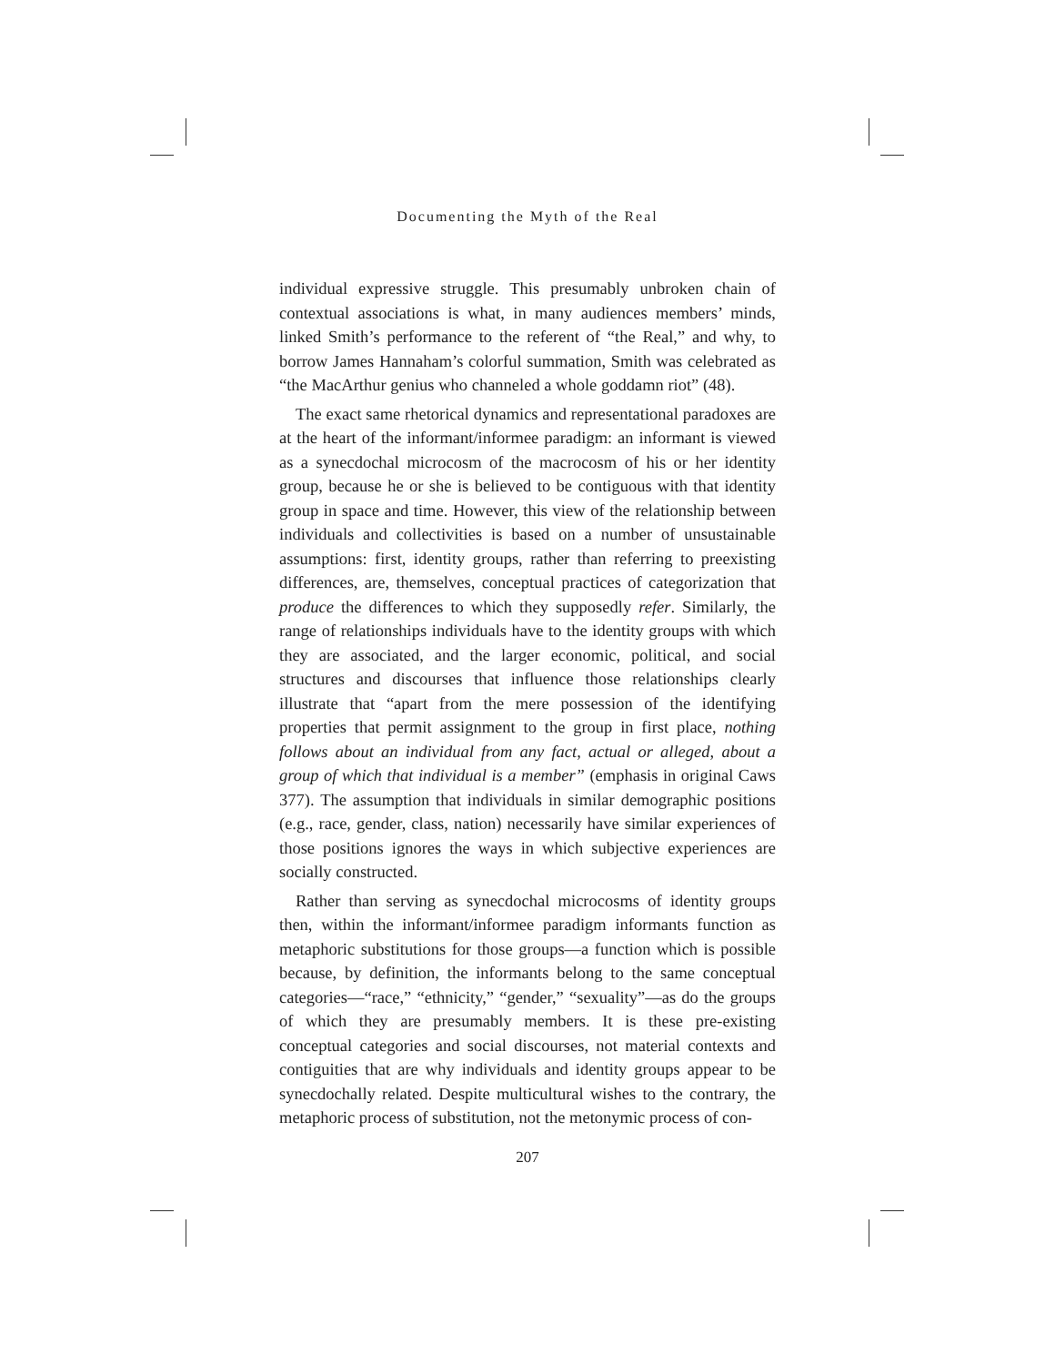Documenting the Myth of the Real
individual expressive struggle. This presumably unbroken chain of contextual associations is what, in many audiences members’ minds, linked Smith’s performance to the referent of “the Real,” and why, to borrow James Hannaham’s colorful summation, Smith was celebrated as “the MacArthur genius who channeled a whole goddamn riot” (48).
The exact same rhetorical dynamics and representational paradoxes are at the heart of the informant/informee paradigm: an informant is viewed as a synecdochal microcosm of the macrocosm of his or her identity group, because he or she is believed to be contiguous with that identity group in space and time. However, this view of the relationship between individuals and collectivities is based on a number of unsustainable assumptions: first, identity groups, rather than referring to preexisting differences, are, themselves, conceptual practices of categorization that produce the differences to which they supposedly refer. Similarly, the range of relationships individuals have to the identity groups with which they are associated, and the larger economic, political, and social structures and discourses that influence those relationships clearly illustrate that “apart from the mere possession of the identifying properties that permit assignment to the group in first place, nothing follows about an individual from any fact, actual or alleged, about a group of which that individual is a member” (emphasis in original Caws 377). The assumption that individuals in similar demographic positions (e.g., race, gender, class, nation) necessarily have similar experiences of those positions ignores the ways in which subjective experiences are socially constructed.
Rather than serving as synecdochal microcosms of identity groups then, within the informant/informee paradigm informants function as metaphoric substitutions for those groups—a function which is possible because, by definition, the informants belong to the same conceptual categories—“race,” “ethnicity,” “gender,” “sexuality”—as do the groups of which they are presumably members. It is these pre-existing conceptual categories and social discourses, not material contexts and contiguities that are why individuals and identity groups appear to be synecdochally related. Despite multicultural wishes to the contrary, the metaphoric process of substitution, not the metonymic process of con-
207